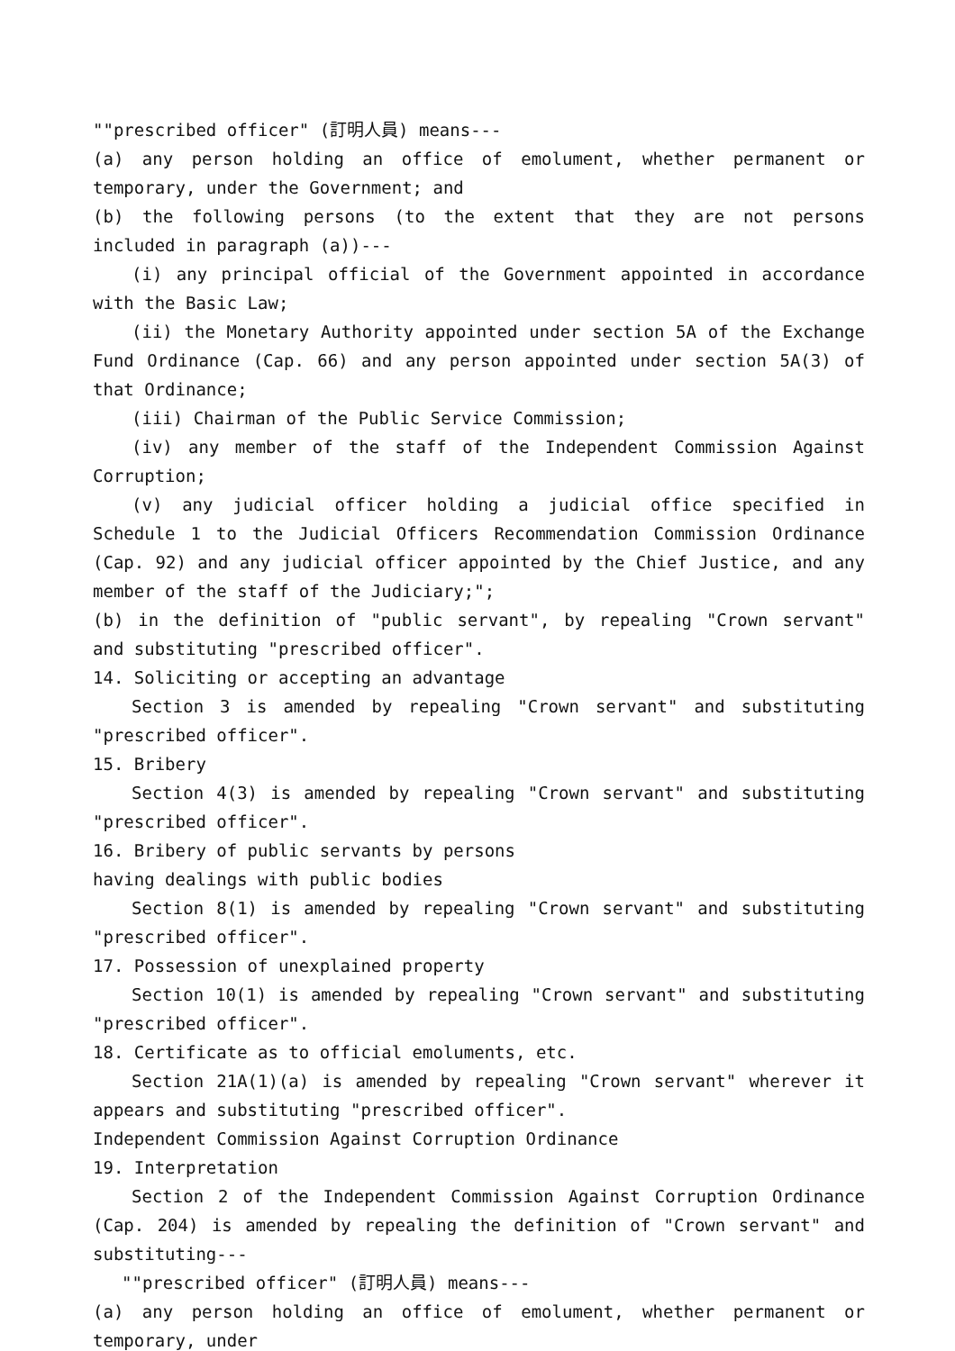""prescribed officer" (訂明人員) means---
(a) any person holding an office of emolument, whether permanent or temporary, under the Government; and
(b) the following persons (to the extent that they are not persons included in paragraph (a))---
(i) any principal official of the Government appointed in accordance with the Basic Law;
(ii) the Monetary Authority appointed under section 5A of the Exchange Fund Ordinance (Cap. 66) and any person appointed under section 5A(3) of that Ordinance;
(iii) Chairman of the Public Service Commission;
(iv) any member of the staff of the Independent Commission Against Corruption;
(v) any judicial officer holding a judicial office specified in Schedule 1 to the Judicial Officers Recommendation Commission Ordinance (Cap. 92) and any judicial officer appointed by the Chief Justice, and any member of the staff of the Judiciary;";
(b) in the definition of "public servant", by repealing "Crown servant" and substituting "prescribed officer".
14. Soliciting or accepting an advantage
Section 3 is amended by repealing "Crown servant" and substituting "prescribed officer".
15. Bribery
Section 4(3) is amended by repealing "Crown servant" and substituting "prescribed officer".
16. Bribery of public servants by persons
having dealings with public bodies
Section 8(1) is amended by repealing "Crown servant" and substituting "prescribed officer".
17. Possession of unexplained property
Section 10(1) is amended by repealing "Crown servant" and substituting "prescribed officer".
18. Certificate as to official emoluments, etc.
Section 21A(1)(a) is amended by repealing "Crown servant" wherever it appears and substituting "prescribed officer".
Independent Commission Against Corruption Ordinance
19. Interpretation
Section 2 of the Independent Commission Against Corruption Ordinance (Cap. 204) is amended by repealing the definition of "Crown servant" and substituting---
""prescribed officer" (訂明人員) means---
(a) any person holding an office of emolument, whether permanent or temporary, under